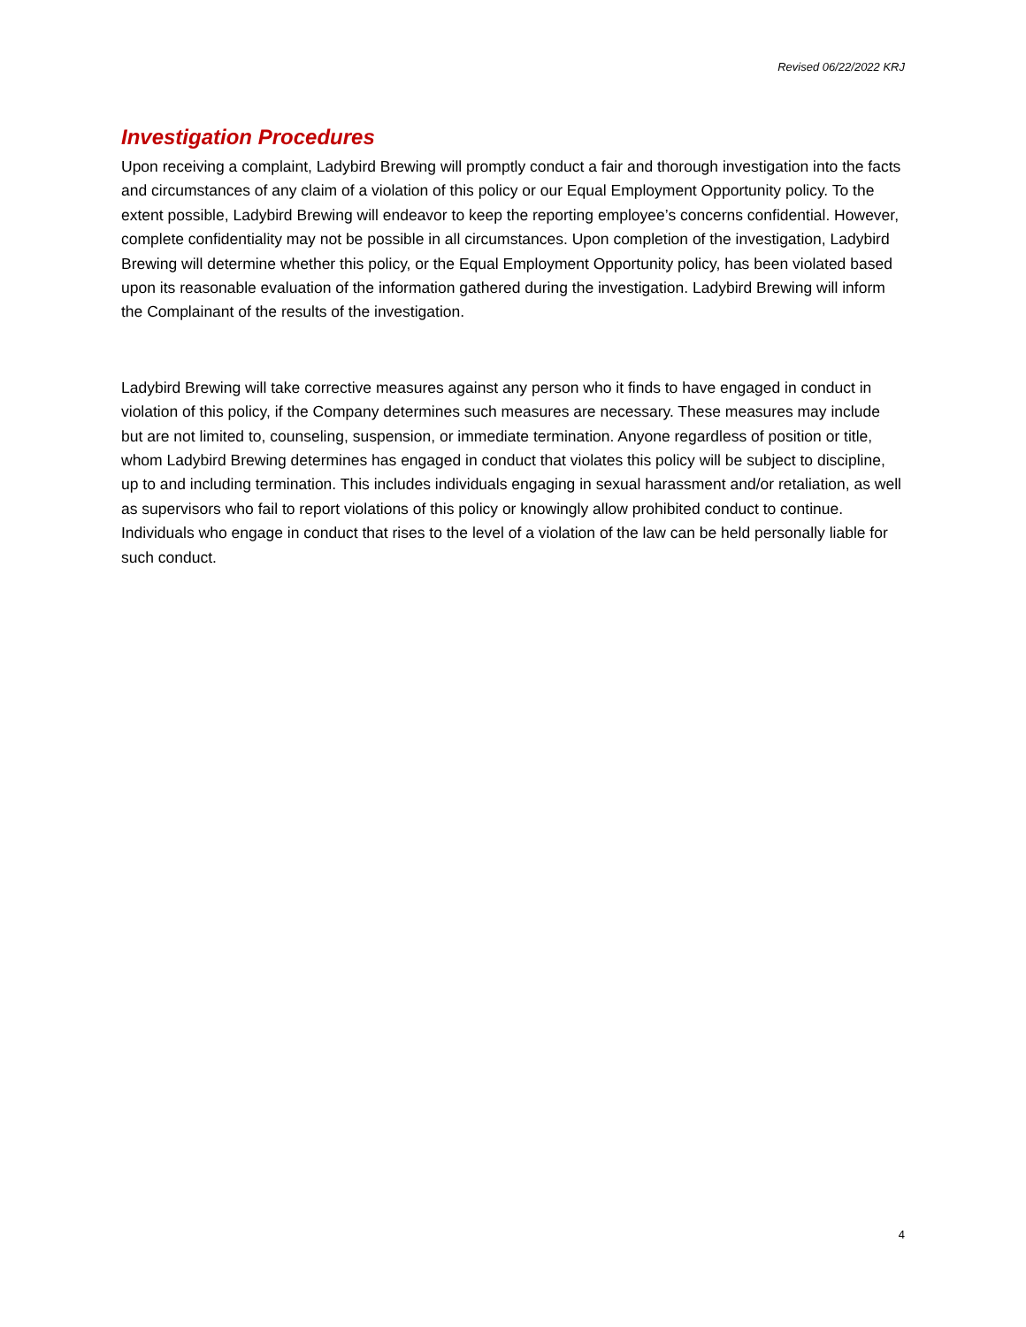Revised 06/22/2022 KRJ
Investigation Procedures
Upon receiving a complaint, Ladybird Brewing will promptly conduct a fair and thorough investigation into the facts and circumstances of any claim of a violation of this policy or our Equal Employment Opportunity policy. To the extent possible, Ladybird Brewing will endeavor to keep the reporting employee’s concerns confidential. However, complete confidentiality may not be possible in all circumstances. Upon completion of the investigation, Ladybird Brewing will determine whether this policy, or the Equal Employment Opportunity policy, has been violated based upon its reasonable evaluation of the information gathered during the investigation. Ladybird Brewing will inform the Complainant of the results of the investigation.
Ladybird Brewing will take corrective measures against any person who it finds to have engaged in conduct in violation of this policy, if the Company determines such measures are necessary. These measures may include but are not limited to, counseling, suspension, or immediate termination. Anyone regardless of position or title, whom Ladybird Brewing determines has engaged in conduct that violates this policy will be subject to discipline, up to and including termination. This includes individuals engaging in sexual harassment and/or retaliation, as well as supervisors who fail to report violations of this policy or knowingly allow prohibited conduct to continue. Individuals who engage in conduct that rises to the level of a violation of the law can be held personally liable for such conduct.
4